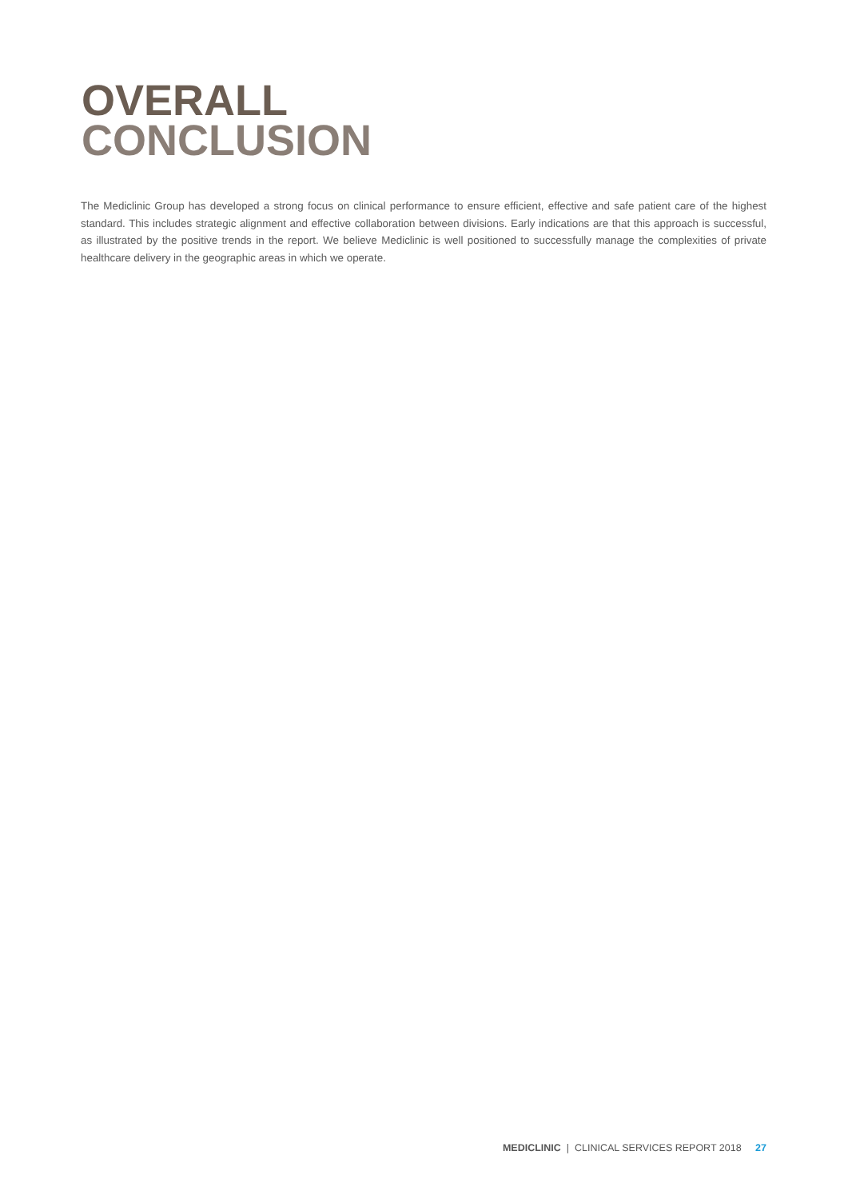OVERALL
CONCLUSION
The Mediclinic Group has developed a strong focus on clinical performance to ensure efficient, effective and safe patient care of the highest standard. This includes strategic alignment and effective collaboration between divisions. Early indications are that this approach is successful, as illustrated by the positive trends in the report. We believe Mediclinic is well positioned to successfully manage the complexities of private healthcare delivery in the geographic areas in which we operate.
MEDICLINIC | CLINICAL SERVICES REPORT 2018 27